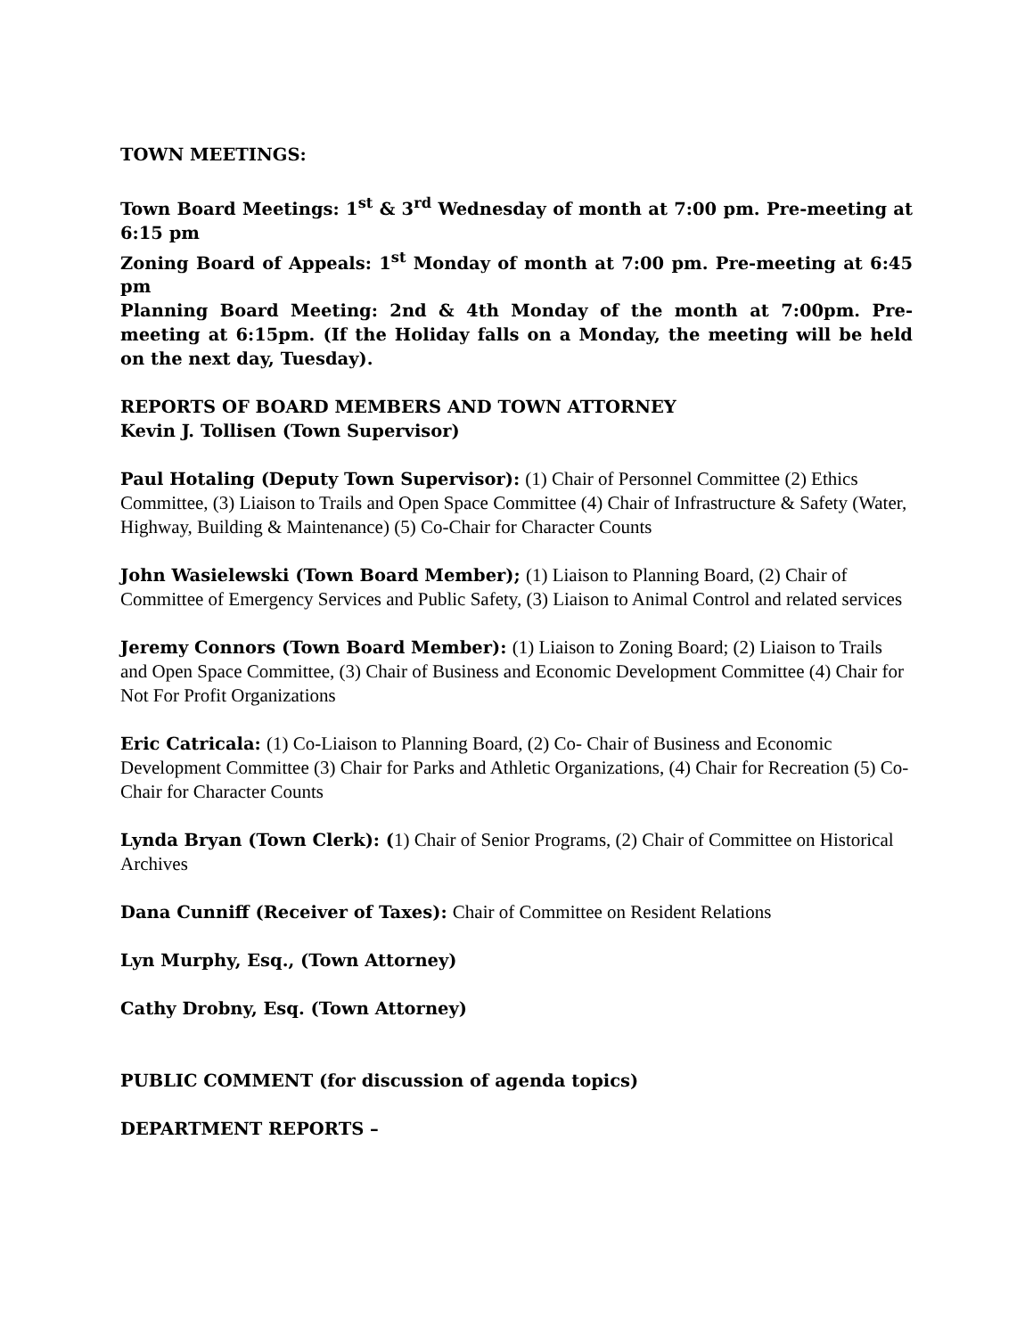TOWN MEETINGS:
Town Board Meetings: 1<sup>st</sup> & 3<sup>rd</sup> Wednesday of month at 7:00 pm. Pre-meeting at 6:15 pm
Zoning Board of Appeals: 1<sup>st</sup> Monday of month at 7:00 pm. Pre-meeting at 6:45 pm
Planning Board Meeting: 2nd & 4th Monday of the month at 7:00pm. Pre-meeting at 6:15pm. (If the Holiday falls on a Monday, the meeting will be held on the next day, Tuesday).
REPORTS OF BOARD MEMBERS AND TOWN ATTORNEY
Kevin J. Tollisen (Town Supervisor)
Paul Hotaling (Deputy Town Supervisor): (1) Chair of Personnel Committee (2) Ethics Committee, (3) Liaison to Trails and Open Space Committee (4) Chair of Infrastructure & Safety (Water, Highway, Building & Maintenance) (5) Co-Chair for Character Counts
John Wasielewski (Town Board Member); (1) Liaison to Planning Board, (2) Chair of Committee of Emergency Services and Public Safety, (3) Liaison to Animal Control and related services
Jeremy Connors (Town Board Member): (1) Liaison to Zoning Board; (2) Liaison to Trails and Open Space Committee, (3) Chair of Business and Economic Development Committee (4) Chair for Not For Profit Organizations
Eric Catricala: (1) Co-Liaison to Planning Board, (2) Co- Chair of Business and Economic Development Committee (3) Chair for Parks and Athletic Organizations, (4) Chair for Recreation (5) Co-Chair for Character Counts
Lynda Bryan (Town Clerk): (1) Chair of Senior Programs, (2) Chair of Committee on Historical Archives
Dana Cunniff (Receiver of Taxes): Chair of Committee on Resident Relations
Lyn Murphy, Esq., (Town Attorney)
Cathy Drobny, Esq. (Town Attorney)
PUBLIC COMMENT (for discussion of agenda topics)
DEPARTMENT REPORTS –